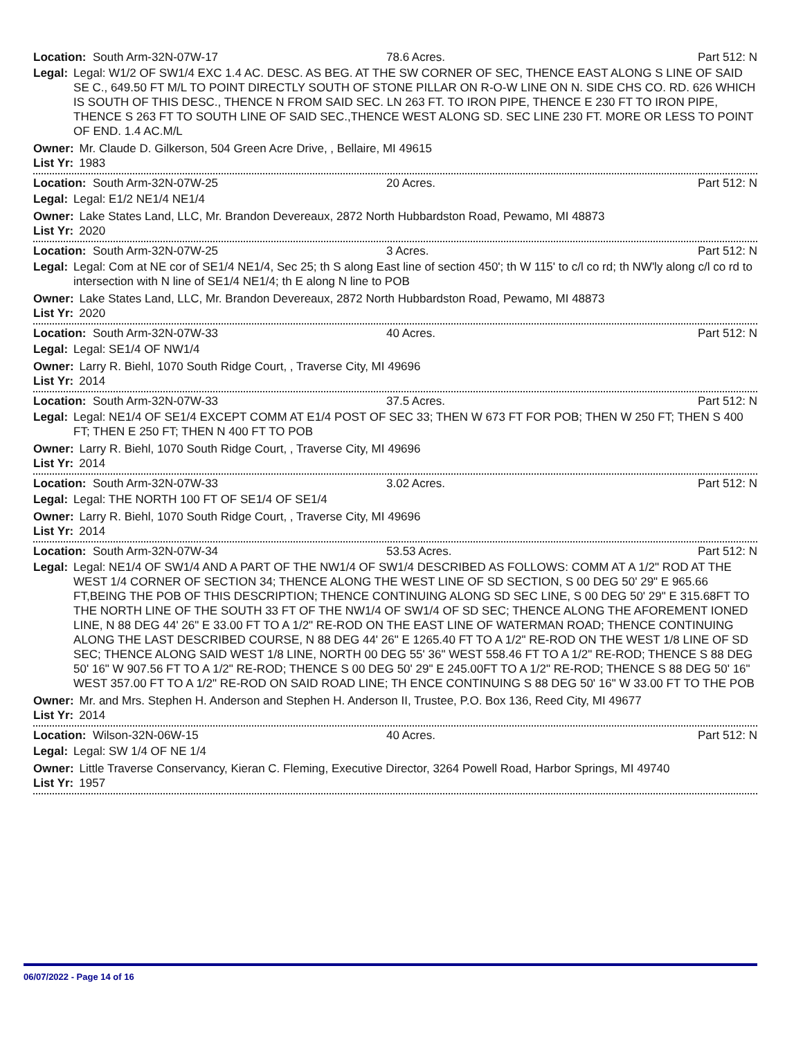Location: South Arm-32N-07W-17 78.6 Acres. Part 512: N
Legal: Legal: W1/2 OF SW1/4 EXC 1.4 AC. DESC. AS BEG. AT THE SW CORNER OF SEC, THENCE EAST ALONG S LINE OF SAID SE C., 649.50 FT M/L TO POINT DIRECTLY SOUTH OF STONE PILLAR ON R-O-W LINE ON N. SIDE CHS CO. RD. 626 WHICH IS SOUTH OF THIS DESC., THENCE N FROM SAID SEC. LN 263 FT. TO IRON PIPE, THENCE E 230 FT TO IRON PIPE, THENCE S 263 FT TO SOUTH LINE OF SAID SEC.,THENCE WEST ALONG SD. SEC LINE 230 FT. MORE OR LESS TO POINT OF END. 1.4 AC.M/L
Owner: Mr. Claude D. Gilkerson, 504 Green Acre Drive, , Bellaire, MI 49615
List Yr: 1983
Location: South Arm-32N-07W-25 20 Acres. Part 512: N
Legal: Legal: E1/2 NE1/4 NE1/4
Owner: Lake States Land, LLC, Mr. Brandon Devereaux, 2872 North Hubbardston Road, Pewamo, MI 48873
List Yr: 2020
Location: South Arm-32N-07W-25 3 Acres. Part 512: N
Legal: Legal: Com at NE cor of SE1/4 NE1/4, Sec 25; th S along East line of section 450'; th W 115' to c/l co rd; th NW'ly along c/l co rd to intersection with N line of SE1/4 NE1/4; th E along N line to POB
Owner: Lake States Land, LLC, Mr. Brandon Devereaux, 2872 North Hubbardston Road, Pewamo, MI 48873
List Yr: 2020
Location: South Arm-32N-07W-33 40 Acres. Part 512: N
Legal: Legal: SE1/4 OF NW1/4
Owner: Larry R. Biehl, 1070 South Ridge Court, , Traverse City, MI 49696
List Yr: 2014
Location: South Arm-32N-07W-33 37.5 Acres. Part 512: N
Legal: Legal: NE1/4 OF SE1/4 EXCEPT COMM AT E1/4 POST OF SEC 33; THEN W 673 FT FOR POB; THEN W 250 FT; THEN S 400 FT; THEN E 250 FT; THEN N 400 FT TO POB
Owner: Larry R. Biehl, 1070 South Ridge Court, , Traverse City, MI 49696
List Yr: 2014
Location: South Arm-32N-07W-33 3.02 Acres. Part 512: N
Legal: Legal: THE NORTH 100 FT OF SE1/4 OF SE1/4
Owner: Larry R. Biehl, 1070 South Ridge Court, , Traverse City, MI 49696
List Yr: 2014
Location: South Arm-32N-07W-34 53.53 Acres. Part 512: N
Legal: Legal: NE1/4 OF SW1/4 AND A PART OF THE NW1/4 OF SW1/4 DESCRIBED AS FOLLOWS: COMM AT A 1/2" ROD AT THE WEST 1/4 CORNER OF SECTION 34; THENCE ALONG THE WEST LINE OF SD SECTION, S 00 DEG 50' 29" E 965.66 FT,BEING THE POB OF THIS DESCRIPTION; THENCE CONTINUING ALONG SD SEC LINE, S 00 DEG 50' 29" E 315.68FT TO THE NORTH LINE OF THE SOUTH 33 FT OF THE NW1/4 OF SW1/4 OF SD SEC; THENCE ALONG THE AFOREMENT IONED LINE, N 88 DEG 44' 26" E 33.00 FT TO A 1/2" RE-ROD ON THE EAST LINE OF WATERMAN ROAD; THENCE CONTINUING ALONG THE LAST DESCRIBED COURSE, N 88 DEG 44' 26" E 1265.40 FT TO A 1/2" RE-ROD ON THE WEST 1/8 LINE OF SD SEC; THENCE ALONG SAID WEST 1/8 LINE, NORTH 00 DEG 55' 36" WEST 558.46 FT TO A 1/2" RE-ROD; THENCE S 88 DEG 50' 16" W 907.56 FT TO A 1/2" RE-ROD; THENCE S 00 DEG 50' 29" E 245.00FT TO A 1/2" RE-ROD; THENCE S 88 DEG 50' 16" WEST 357.00 FT TO A 1/2" RE-ROD ON SAID ROAD LINE; TH ENCE CONTINUING S 88 DEG 50' 16" W 33.00 FT TO THE POB
Owner: Mr. and Mrs. Stephen H. Anderson and Stephen H. Anderson II, Trustee, P.O. Box 136, Reed City, MI 49677
List Yr: 2014
Location: Wilson-32N-06W-15 40 Acres. Part 512: N
Legal: Legal: SW 1/4 OF NE 1/4
Owner: Little Traverse Conservancy, Kieran C. Fleming, Executive Director, 3264 Powell Road, Harbor Springs, MI 49740
List Yr: 1957
06/07/2022 - Page 14 of 16